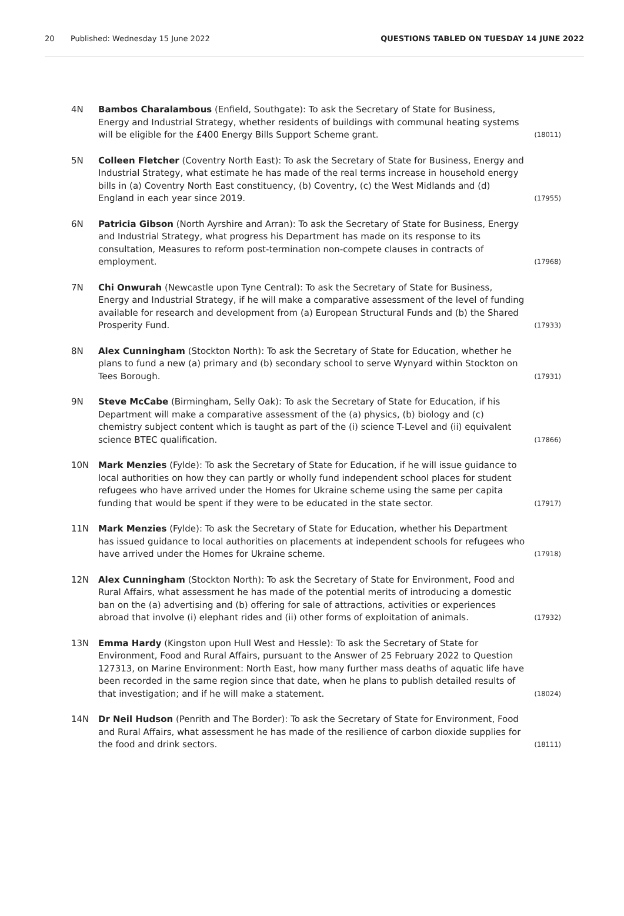20 Published: Wednesday 15 June 2022 QUESTIONS TABLED ON TUESDAY 14 JUNE 2022
4N Bambos Charalambous (Enfield, Southgate): To ask the Secretary of State for Business, Energy and Industrial Strategy, whether residents of buildings with communal heating systems will be eligible for the £400 Energy Bills Support Scheme grant. (18011)
5N Colleen Fletcher (Coventry North East): To ask the Secretary of State for Business, Energy and Industrial Strategy, what estimate he has made of the real terms increase in household energy bills in (a) Coventry North East constituency, (b) Coventry, (c) the West Midlands and (d) England in each year since 2019. (17955)
6N Patricia Gibson (North Ayrshire and Arran): To ask the Secretary of State for Business, Energy and Industrial Strategy, what progress his Department has made on its response to its consultation, Measures to reform post-termination non-compete clauses in contracts of employment. (17968)
7N Chi Onwurah (Newcastle upon Tyne Central): To ask the Secretary of State for Business, Energy and Industrial Strategy, if he will make a comparative assessment of the level of funding available for research and development from (a) European Structural Funds and (b) the Shared Prosperity Fund. (17933)
8N Alex Cunningham (Stockton North): To ask the Secretary of State for Education, whether he plans to fund a new (a) primary and (b) secondary school to serve Wynyard within Stockton on Tees Borough. (17931)
9N Steve McCabe (Birmingham, Selly Oak): To ask the Secretary of State for Education, if his Department will make a comparative assessment of the (a) physics, (b) biology and (c) chemistry subject content which is taught as part of the (i) science T-Level and (ii) equivalent science BTEC qualification. (17866)
10N Mark Menzies (Fylde): To ask the Secretary of State for Education, if he will issue guidance to local authorities on how they can partly or wholly fund independent school places for student refugees who have arrived under the Homes for Ukraine scheme using the same per capita funding that would be spent if they were to be educated in the state sector. (17917)
11N Mark Menzies (Fylde): To ask the Secretary of State for Education, whether his Department has issued guidance to local authorities on placements at independent schools for refugees who have arrived under the Homes for Ukraine scheme. (17918)
12N Alex Cunningham (Stockton North): To ask the Secretary of State for Environment, Food and Rural Affairs, what assessment he has made of the potential merits of introducing a domestic ban on the (a) advertising and (b) offering for sale of attractions, activities or experiences abroad that involve (i) elephant rides and (ii) other forms of exploitation of animals. (17932)
13N Emma Hardy (Kingston upon Hull West and Hessle): To ask the Secretary of State for Environment, Food and Rural Affairs, pursuant to the Answer of 25 February 2022 to Question 127313, on Marine Environment: North East, how many further mass deaths of aquatic life have been recorded in the same region since that date, when he plans to publish detailed results of that investigation; and if he will make a statement. (18024)
14N Dr Neil Hudson (Penrith and The Border): To ask the Secretary of State for Environment, Food and Rural Affairs, what assessment he has made of the resilience of carbon dioxide supplies for the food and drink sectors. (18111)